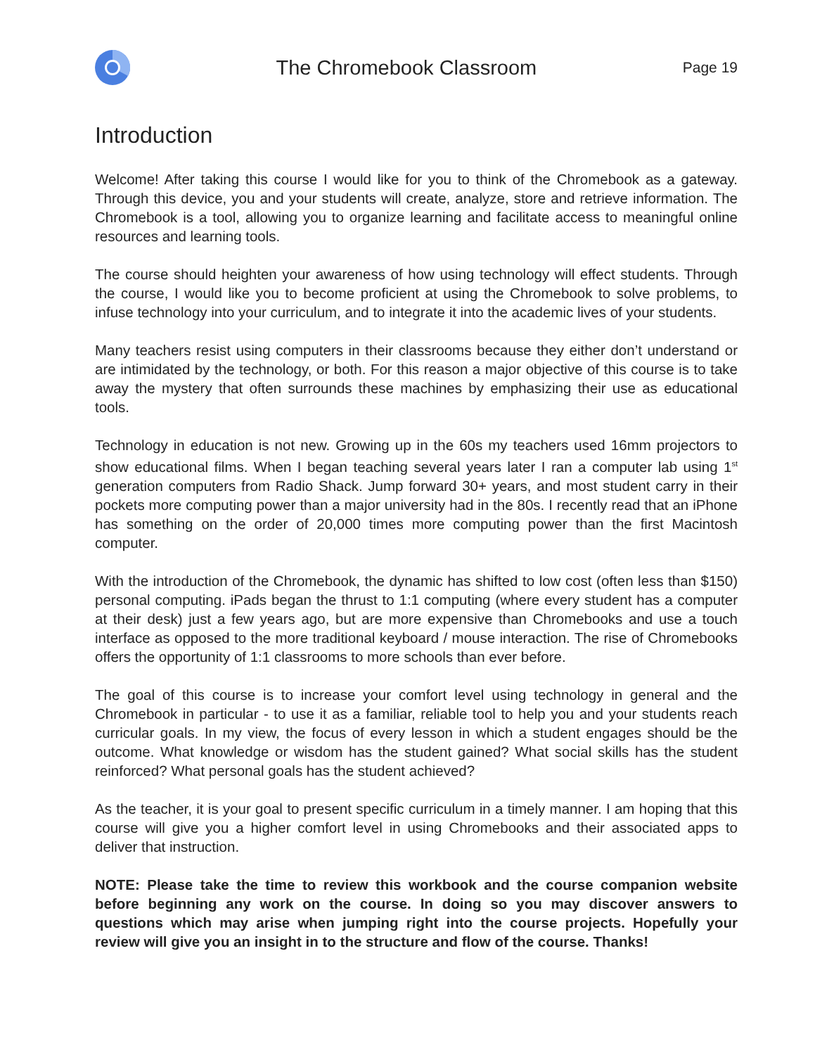The Chromebook Classroom
Page 19
Introduction
Welcome! After taking this course I would like for you to think of the Chromebook as a gateway. Through this device, you and your students will create, analyze, store and retrieve information. The Chromebook is a tool, allowing you to organize learning and facilitate access to meaningful online resources and learning tools.
The course should heighten your awareness of how using technology will effect students. Through the course, I would like you to become proficient at using the Chromebook to solve problems, to infuse technology into your curriculum, and to integrate it into the academic lives of your students.
Many teachers resist using computers in their classrooms because they either don’t understand or are intimidated by the technology, or both. For this reason a major objective of this course is to take away the mystery that often surrounds these machines by emphasizing their use as educational tools.
Technology in education is not new. Growing up in the 60s my teachers used 16mm projectors to show educational films. When I began teaching several years later I ran a computer lab using 1<sup>st</sup> generation computers from Radio Shack. Jump forward 30+ years, and most student carry in their pockets more computing power than a major university had in the 80s. I recently read that an iPhone has something on the order of 20,000 times more computing power than the first Macintosh computer.
With the introduction of the Chromebook, the dynamic has shifted to low cost (often less than $150) personal computing. iPads began the thrust to 1:1 computing (where every student has a computer at their desk) just a few years ago, but are more expensive than Chromebooks and use a touch interface as opposed to the more traditional keyboard / mouse interaction. The rise of Chromebooks offers the opportunity of 1:1 classrooms to more schools than ever before.
The goal of this course is to increase your comfort level using technology in general and the Chromebook in particular - to use it as a familiar, reliable tool to help you and your students reach curricular goals. In my view, the focus of every lesson in which a student engages should be the outcome. What knowledge or wisdom has the student gained? What social skills has the student reinforced? What personal goals has the student achieved?
As the teacher, it is your goal to present specific curriculum in a timely manner. I am hoping that this course will give you a higher comfort level in using Chromebooks and their associated apps to deliver that instruction.
NOTE: Please take the time to review this workbook and the course companion website before beginning any work on the course. In doing so you may discover answers to questions which may arise when jumping right into the course projects. Hopefully your review will give you an insight in to the structure and flow of the course. Thanks!